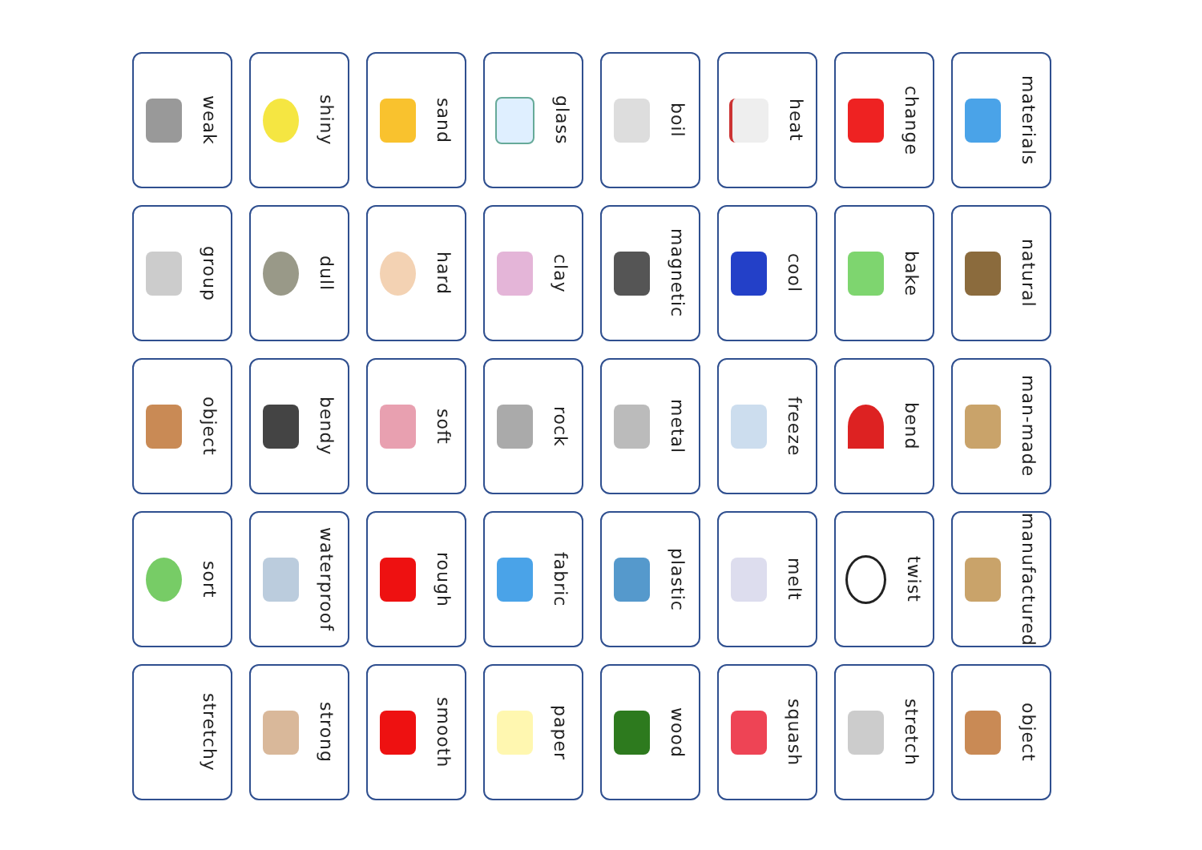weak
shiny
sand
glass
boil
heat
change
materials
group
dull
hard
clay
magnetic
cool
bake
natural
object
bendy
soft
rock
metal
freeze
bend
man-made
sort
waterproof
rough
fabric
plastic
melt
twist
manufactured
stretchy
strong
smooth
paper
wood
squash
stretch
object